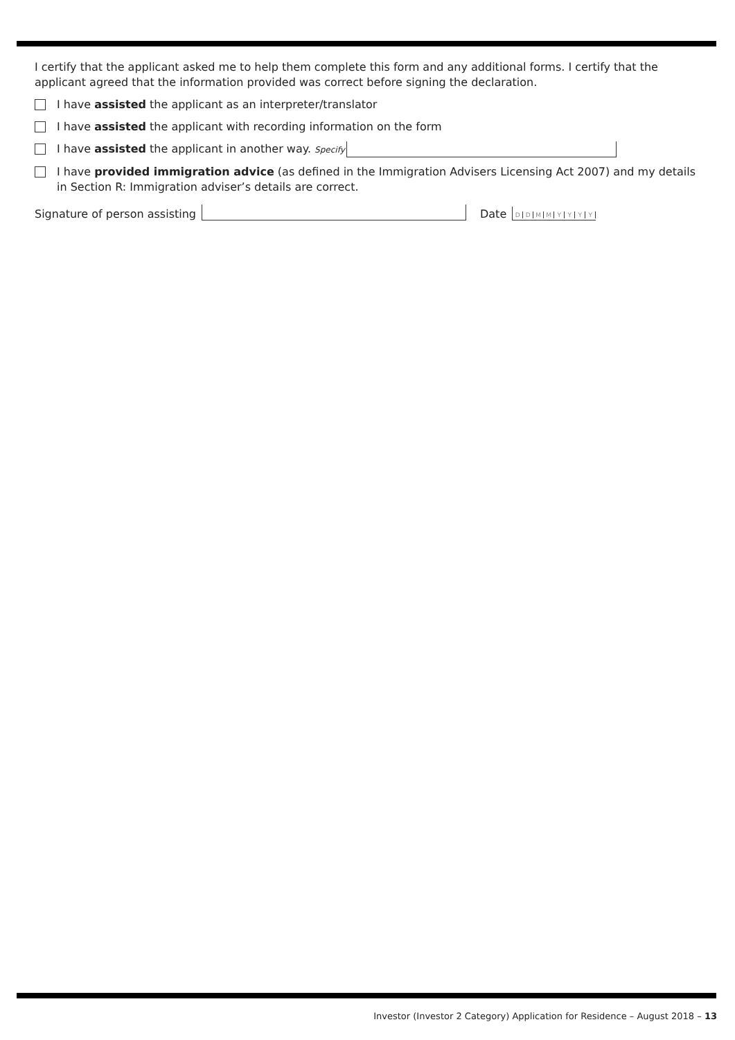I certify that the applicant asked me to help them complete this form and any additional forms. I certify that the applicant agreed that the information provided was correct before signing the declaration.
I have assisted the applicant as an interpreter/translator
I have assisted the applicant with recording information on the form
I have assisted the applicant in another way. Specify
I have provided immigration advice (as defined in the Immigration Advisers Licensing Act 2007) and my details in Section R: Immigration adviser’s details are correct.
Signature of person assisting
Date DDMMYYYY
Investor (Investor 2 Category) Application for Residence – August 2018 – 13